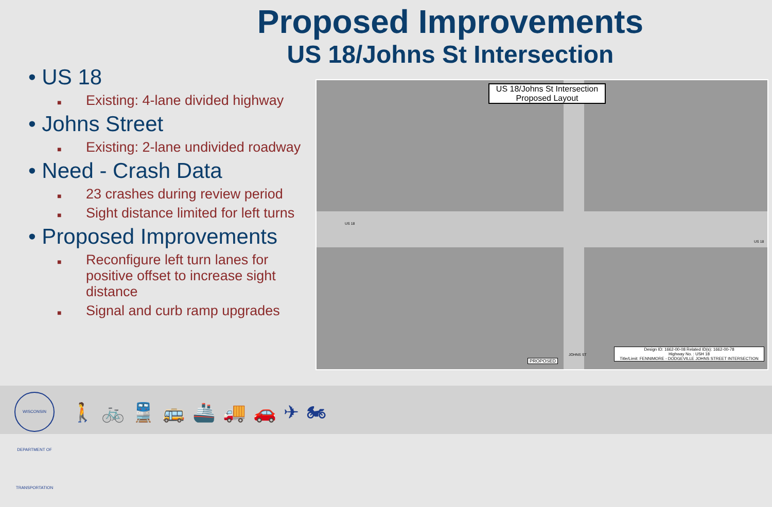Proposed Improvements
US 18/Johns St Intersection
• US 18
■ Existing: 4-lane divided highway
• Johns Street
■ Existing: 2-lane undivided roadway
• Need - Crash Data
■ 23 crashes during review period
■ Sight distance limited for left turns
• Proposed Improvements
■ Reconfigure left turn lanes for positive offset to increase sight distance
■ Signal and curb ramp upgrades
US 18/Johns St Intersection
Proposed Layout
US 18
US 18
PROPOSED
JOHNS ST
Design ID: 1662-00-08 Related ID(s): 1662-00-78
Highway No. : USH 18
Title/Limit: FENNIMORE - DODGEVILLE JOHNS STREET INTERSECTION
WISCONSIN DEPARTMENT OF TRANSPORTATION
🚶🚲🚆🚌🚢🚚🚗✈🏍